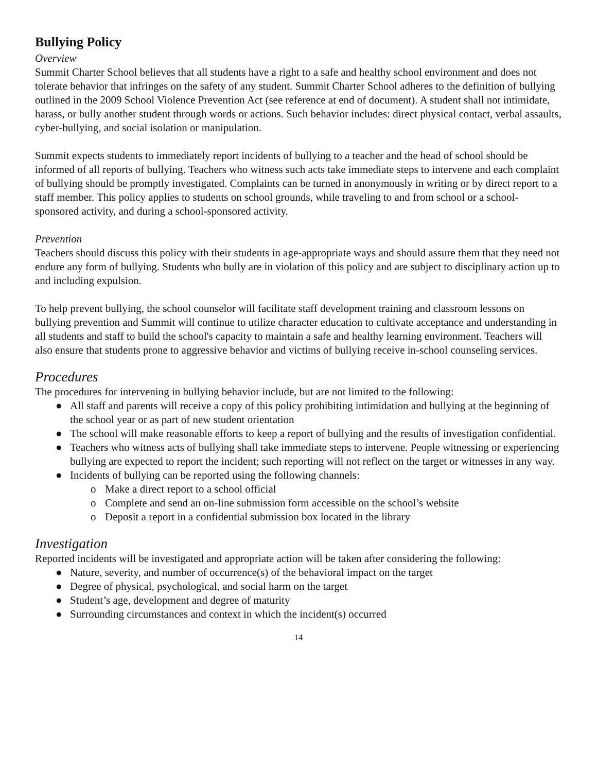Bullying Policy
Overview
Summit Charter School believes that all students have a right to a safe and healthy school environment and does not tolerate behavior that infringes on the safety of any student. Summit Charter School adheres to the definition of bullying outlined in the 2009 School Violence Prevention Act (see reference at end of document). A student shall not intimidate, harass, or bully another student through words or actions. Such behavior includes: direct physical contact, verbal assaults, cyber-bullying, and social isolation or manipulation.
Summit expects students to immediately report incidents of bullying to a teacher and the head of school should be informed of all reports of bullying. Teachers who witness such acts take immediate steps to intervene and each complaint of bullying should be promptly investigated. Complaints can be turned in anonymously in writing or by direct report to a staff member. This policy applies to students on school grounds, while traveling to and from school or a school-sponsored activity, and during a school-sponsored activity.
Prevention
Teachers should discuss this policy with their students in age-appropriate ways and should assure them that they need not endure any form of bullying. Students who bully are in violation of this policy and are subject to disciplinary action up to and including expulsion.
To help prevent bullying, the school counselor will facilitate staff development training and classroom lessons on bullying prevention and Summit will continue to utilize character education to cultivate acceptance and understanding in all students and staff to build the school's capacity to maintain a safe and healthy learning environment. Teachers will also ensure that students prone to aggressive behavior and victims of bullying receive in-school counseling services.
Procedures
The procedures for intervening in bullying behavior include, but are not limited to the following:
● All staff and parents will receive a copy of this policy prohibiting intimidation and bullying at the beginning of the school year or as part of new student orientation
● The school will make reasonable efforts to keep a report of bullying and the results of investigation confidential.
● Teachers who witness acts of bullying shall take immediate steps to intervene. People witnessing or experiencing bullying are expected to report the incident; such reporting will not reflect on the target or witnesses in any way.
● Incidents of bullying can be reported using the following channels:
o Make a direct report to a school official
o Complete and send an on-line submission form accessible on the school’s website
o Deposit a report in a confidential submission box located in the library
Investigation
Reported incidents will be investigated and appropriate action will be taken after considering the following:
● Nature, severity, and number of occurrence(s) of the behavioral impact on the target
● Degree of physical, psychological, and social harm on the target
● Student’s age, development and degree of maturity
● Surrounding circumstances and context in which the incident(s) occurred
14